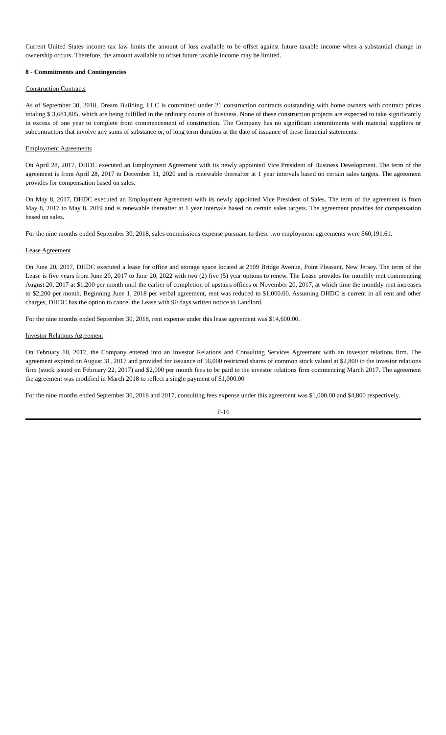Current United States income tax law limits the amount of loss available to be offset against future taxable income when a substantial change in ownership occurs. Therefore, the amount available to offset future taxable income may be limited.
8 - Commitments and Contingencies
Construction Contracts
As of September 30, 2018, Dream Building, LLC is committed under 21 construction contracts outstanding with home owners with contract prices totaling $ 3,681,805, which are being fulfilled in the ordinary course of business. None of these construction projects are expected to take significantly in excess of one year to complete from commencement of construction. The Company has no significant commitments with material suppliers or subcontractors that involve any sums of substance or, of long term duration at the date of issuance of these financial statements.
Employment Agreements
On April 28, 2017, DHDC executed an Employment Agreement with its newly appointed Vice President of Business Development. The term of the agreement is from April 28, 2017 to December 31, 2020 and is renewable thereafter at 1 year intervals based on certain sales targets. The agreement provides for compensation based on sales.
On May 8, 2017, DHDC executed an Employment Agreement with its newly appointed Vice President of Sales. The term of the agreement is from May 8, 2017 to May 8, 2019 and is renewable thereafter at 1 year intervals based on certain sales targets. The agreement provides for compensation based on sales.
For the nine months ended September 30, 2018, sales commissions expense pursuant to these two employment agreements were $60,191.61.
Lease Agreement
On June 20, 2017, DHDC executed a lease for office and storage space located at 2109 Bridge Avenue, Point Pleasant, New Jersey. The term of the Lease is five years from June 20, 2017 to June 20, 2022 with two (2) five (5) year options to renew. The Lease provides for monthly rent commencing August 20, 2017 at $1,200 per month until the earlier of completion of upstairs offices or November 20, 2017, at which time the monthly rent increases to $2,200 per month. Beginning June 1, 2018 per verbal agreement, rent was reduced to $1,000.00. Assuming DHDC is current in all rent and other charges, DHDC has the option to cancel the Lease with 90 days written notice to Landlord.
For the nine months ended September 30, 2018, rent expense under this lease agreement was $14,600.00.
Investor Relations Agreement
On February 10, 2017, the Company entered into an Investor Relations and Consulting Services Agreement with an investor relations firm. The agreement expired on August 31, 2017 and provided for issuance of 56,000 restricted shares of common stock valued at $2,800 to the investor relations firm (stock issued on February 22, 2017) and $2,000 per month fees to be paid to the investor relations firm commencing March 2017. The agreement the agreement was modified in March 2018 to reflect a single payment of $1,000.00
For the nine months ended September 30, 2018 and 2017, consulting fees expense under this agreement was $1,000.00 and $4,800 respectively.
F-16